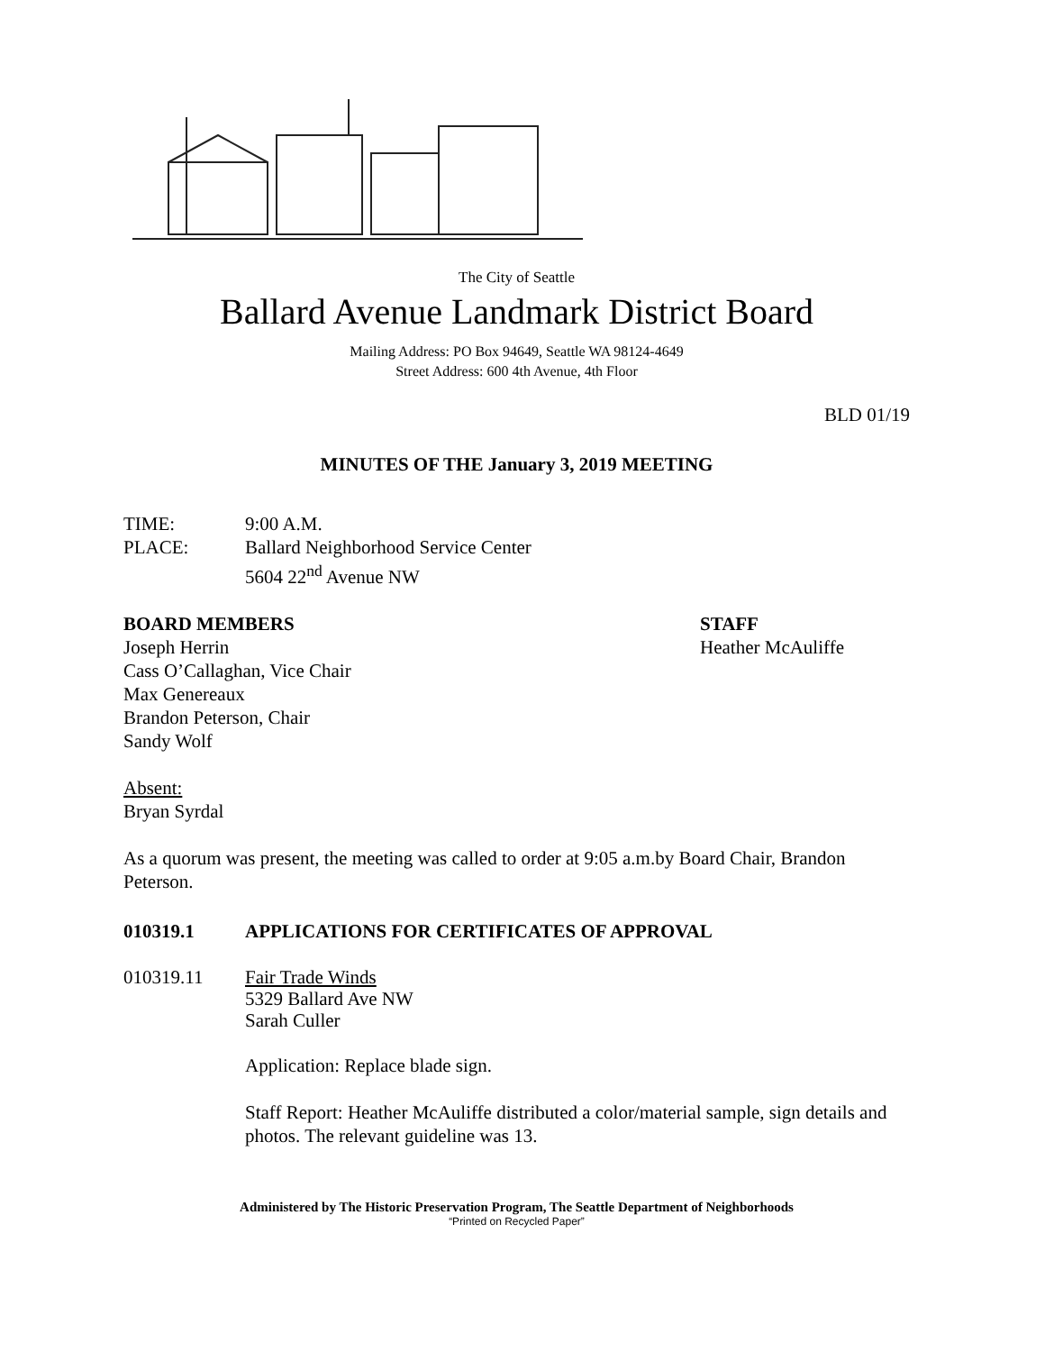The City of Seattle
Ballard Avenue Landmark District Board
Mailing Address: PO Box 94649, Seattle WA 98124-4649
Street Address: 600 4th Avenue, 4th Floor
BLD 01/19
MINUTES OF THE January 3, 2019 MEETING
TIME: 9:00 A.M.
PLACE: Ballard Neighborhood Service Center
5604 22<sup>nd</sup> Avenue NW
BOARD MEMBERS
Joseph Herrin
Cass O’Callaghan, Vice Chair
Max Genereaux
Brandon Peterson, Chair
Sandy Wolf
STAFF
Heather McAuliffe
Absent:
Bryan Syrdal
As a quorum was present, the meeting was called to order at 9:05 a.m.by Board Chair, Brandon Peterson.
010319.1 APPLICATIONS FOR CERTIFICATES OF APPROVAL
010319.11 Fair Trade Winds
5329 Ballard Ave NW
Sarah Culler
Application: Replace blade sign.
Staff Report: Heather McAuliffe distributed a color/material sample, sign details and photos. The relevant guideline was 13.
Administered by The Historic Preservation Program, The Seattle Department of Neighborhoods
“Printed on Recycled Paper”